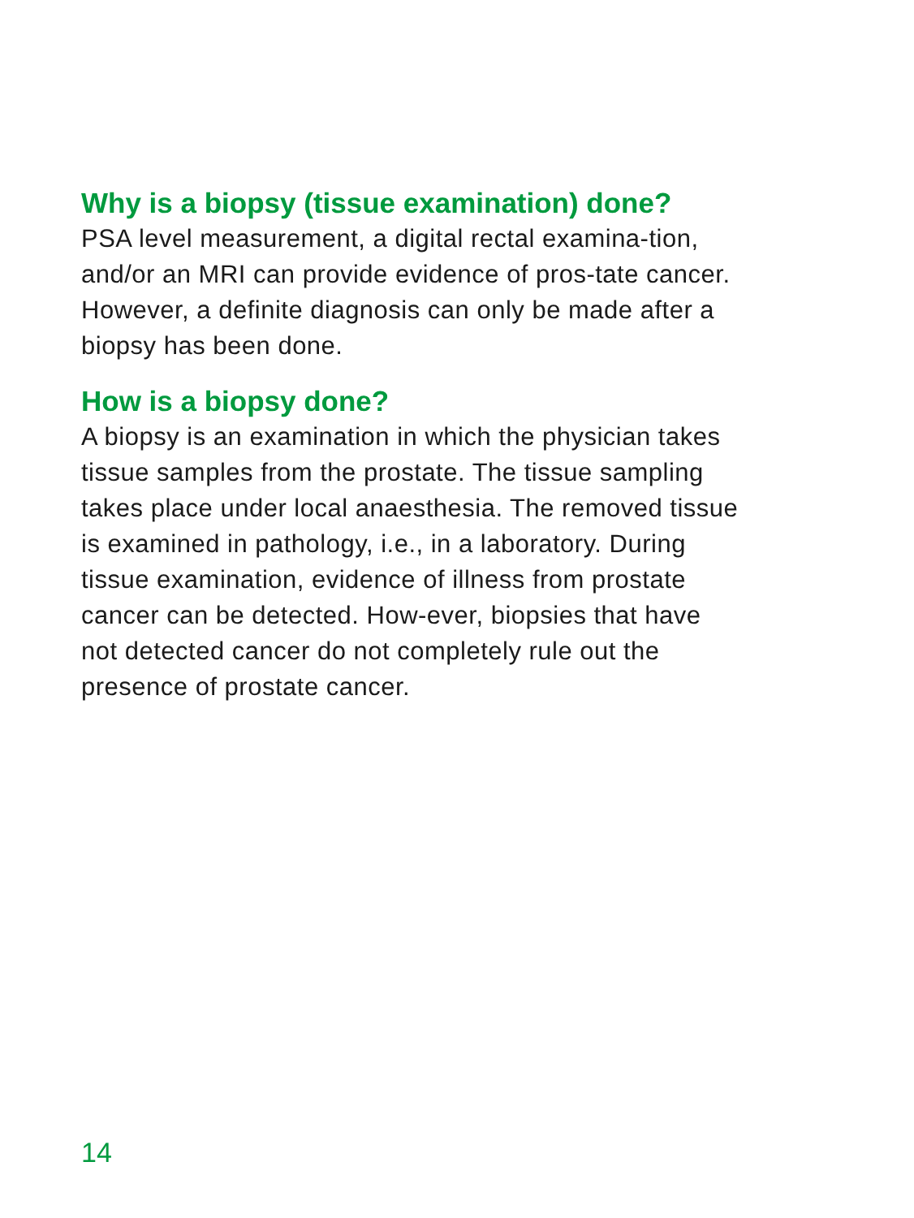Why is a biopsy (tissue examination) done?
PSA level measurement, a digital rectal examina-tion, and/or an MRI can provide evidence of pros-tate cancer. However, a definite diagnosis can only be made after a biopsy has been done.
How is a biopsy done?
A biopsy is an examination in which the physician takes tissue samples from the prostate. The tissue sampling takes place under local anaesthesia. The removed tissue is examined in pathology, i.e., in a laboratory. During tissue examination, evidence of illness from prostate cancer can be detected. How-ever, biopsies that have not detected cancer do not completely rule out the presence of prostate cancer.
14